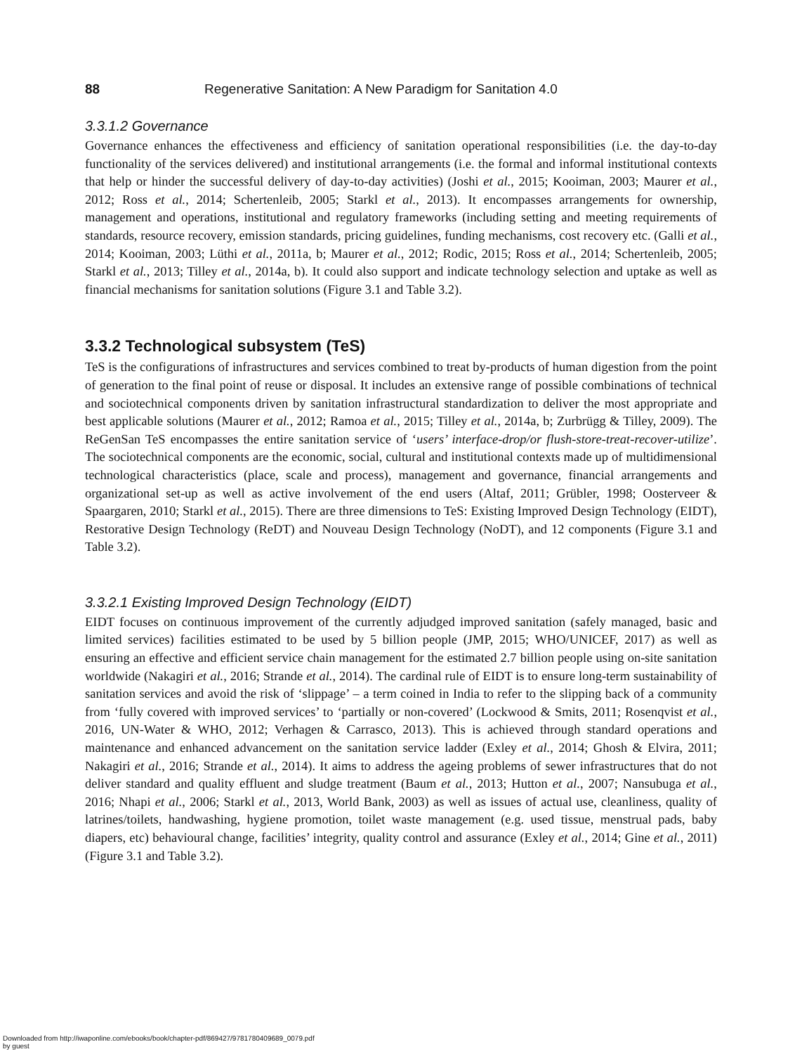88 Regenerative Sanitation: A New Paradigm for Sanitation 4.0
3.3.1.2 Governance
Governance enhances the effectiveness and efficiency of sanitation operational responsibilities (i.e. the day-to-day functionality of the services delivered) and institutional arrangements (i.e. the formal and informal institutional contexts that help or hinder the successful delivery of day-to-day activities) (Joshi et al., 2015; Kooiman, 2003; Maurer et al., 2012; Ross et al., 2014; Schertenleib, 2005; Starkl et al., 2013). It encompasses arrangements for ownership, management and operations, institutional and regulatory frameworks (including setting and meeting requirements of standards, resource recovery, emission standards, pricing guidelines, funding mechanisms, cost recovery etc. (Galli et al., 2014; Kooiman, 2003; Lüthi et al., 2011a, b; Maurer et al., 2012; Rodic, 2015; Ross et al., 2014; Schertenleib, 2005; Starkl et al., 2013; Tilley et al., 2014a, b). It could also support and indicate technology selection and uptake as well as financial mechanisms for sanitation solutions (Figure 3.1 and Table 3.2).
3.3.2 Technological subsystem (TeS)
TeS is the configurations of infrastructures and services combined to treat by-products of human digestion from the point of generation to the final point of reuse or disposal. It includes an extensive range of possible combinations of technical and sociotechnical components driven by sanitation infrastructural standardization to deliver the most appropriate and best applicable solutions (Maurer et al., 2012; Ramoa et al., 2015; Tilley et al., 2014a, b; Zurbrügg & Tilley, 2009). The ReGenSan TeS encompasses the entire sanitation service of ‘users’ interface-drop/or flush-store-treat-recover-utilize’. The sociotechnical components are the economic, social, cultural and institutional contexts made up of multidimensional technological characteristics (place, scale and process), management and governance, financial arrangements and organizational set-up as well as active involvement of the end users (Altaf, 2011; Grübler, 1998; Oosterveer & Spaargaren, 2010; Starkl et al., 2015). There are three dimensions to TeS: Existing Improved Design Technology (EIDT), Restorative Design Technology (ReDT) and Nouveau Design Technology (NoDT), and 12 components (Figure 3.1 and Table 3.2).
3.3.2.1 Existing Improved Design Technology (EIDT)
EIDT focuses on continuous improvement of the currently adjudged improved sanitation (safely managed, basic and limited services) facilities estimated to be used by 5 billion people (JMP, 2015; WHO/UNICEF, 2017) as well as ensuring an effective and efficient service chain management for the estimated 2.7 billion people using on-site sanitation worldwide (Nakagiri et al., 2016; Strande et al., 2014). The cardinal rule of EIDT is to ensure long-term sustainability of sanitation services and avoid the risk of ‘slippage’ – a term coined in India to refer to the slipping back of a community from ‘fully covered with improved services’ to ‘partially or non-covered’ (Lockwood & Smits, 2011; Rosenqvist et al., 2016, UN-Water & WHO, 2012; Verhagen & Carrasco, 2013). This is achieved through standard operations and maintenance and enhanced advancement on the sanitation service ladder (Exley et al., 2014; Ghosh & Elvira, 2011; Nakagiri et al., 2016; Strande et al., 2014). It aims to address the ageing problems of sewer infrastructures that do not deliver standard and quality effluent and sludge treatment (Baum et al., 2013; Hutton et al., 2007; Nansubuga et al., 2016; Nhapi et al., 2006; Starkl et al., 2013, World Bank, 2003) as well as issues of actual use, cleanliness, quality of latrines/toilets, handwashing, hygiene promotion, toilet waste management (e.g. used tissue, menstrual pads, baby diapers, etc) behavioural change, facilities’ integrity, quality control and assurance (Exley et al., 2014; Gine et al., 2011) (Figure 3.1 and Table 3.2).
Downloaded from http://iwaponline.com/ebooks/book/chapter-pdf/869427/9781780409689_0079.pdf
by guest